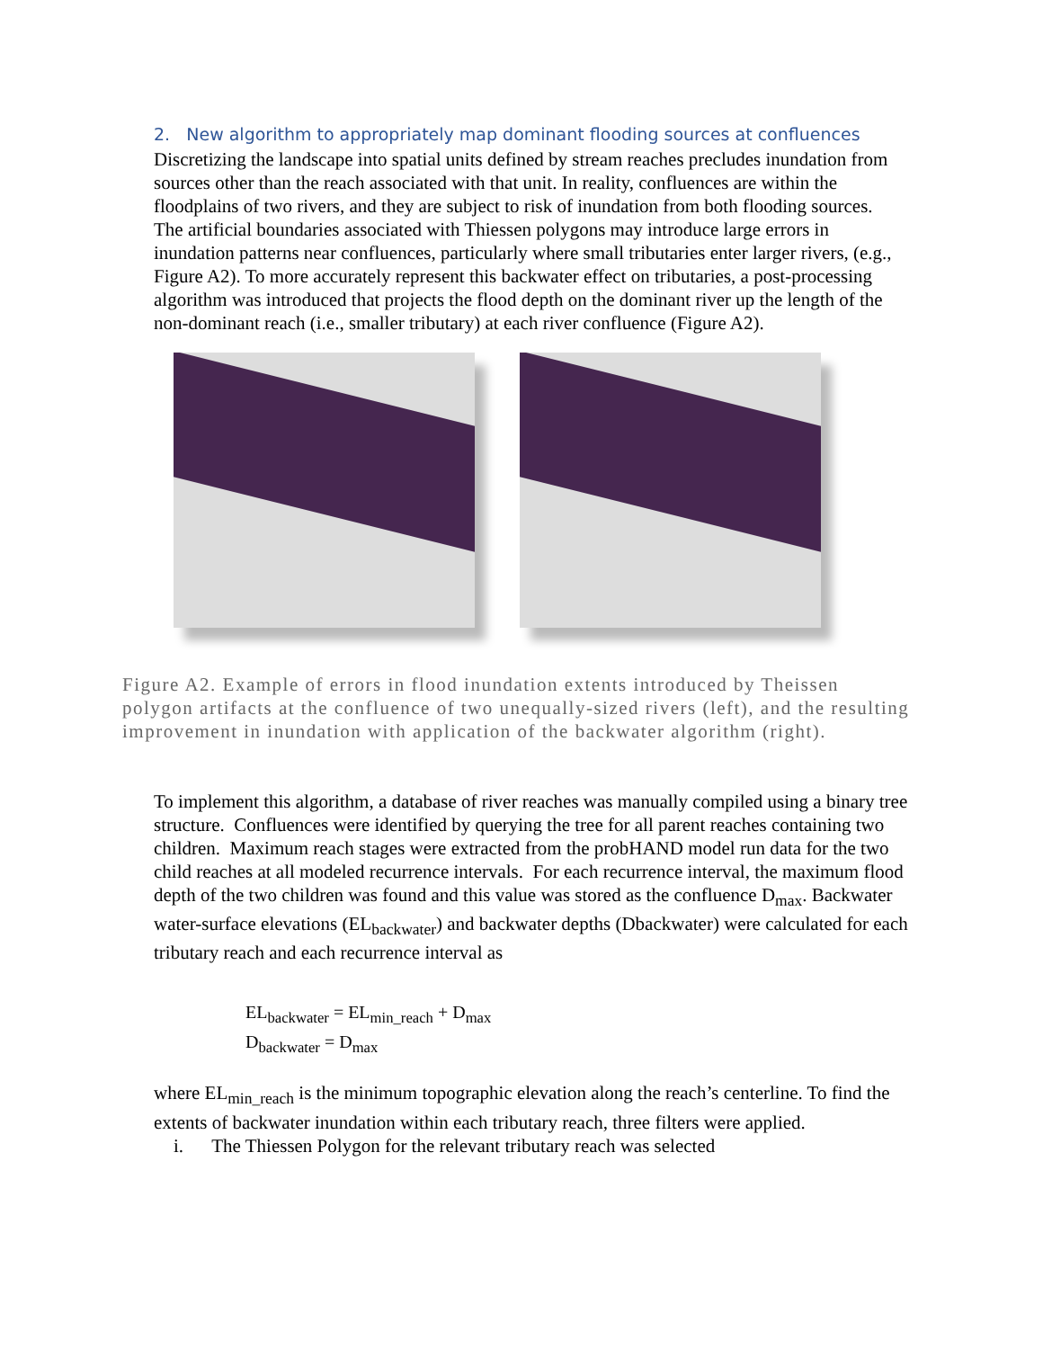2. New algorithm to appropriately map dominant flooding sources at confluences
Discretizing the landscape into spatial units defined by stream reaches precludes inundation from sources other than the reach associated with that unit. In reality, confluences are within the floodplains of two rivers, and they are subject to risk of inundation from both flooding sources. The artificial boundaries associated with Thiessen polygons may introduce large errors in inundation patterns near confluences, particularly where small tributaries enter larger rivers, (e.g., Figure A2). To more accurately represent this backwater effect on tributaries, a post-processing algorithm was introduced that projects the flood depth on the dominant river up the length of the non-dominant reach (i.e., smaller tributary) at each river confluence (Figure A2).
Figure A2. Example of errors in flood inundation extents introduced by Theissen polygon artifacts at the confluence of two unequally-sized rivers (left), and the resulting improvement in inundation with application of the backwater algorithm (right).
To implement this algorithm, a database of river reaches was manually compiled using a binary tree structure. Confluences were identified by querying the tree for all parent reaches containing two children. Maximum reach stages were extracted from the probHAND model run data for the two child reaches at all modeled recurrence intervals. For each recurrence interval, the maximum flood depth of the two children was found and this value was stored as the confluence D<sub>max</sub>. Backwater water-surface elevations (EL<sub>backwater</sub>) and backwater depths (Dbackwater) were calculated for each tributary reach and each recurrence interval as
EL<sub>backwater</sub> = EL<sub>min_reach</sub> + D<sub>max</sub>
D<sub>backwater</sub> = D<sub>max</sub>
where EL<sub>min_reach</sub> is the minimum topographic elevation along the reach’s centerline. To find the extents of backwater inundation within each tributary reach, three filters were applied.
i. The Thiessen Polygon for the relevant tributary reach was selected